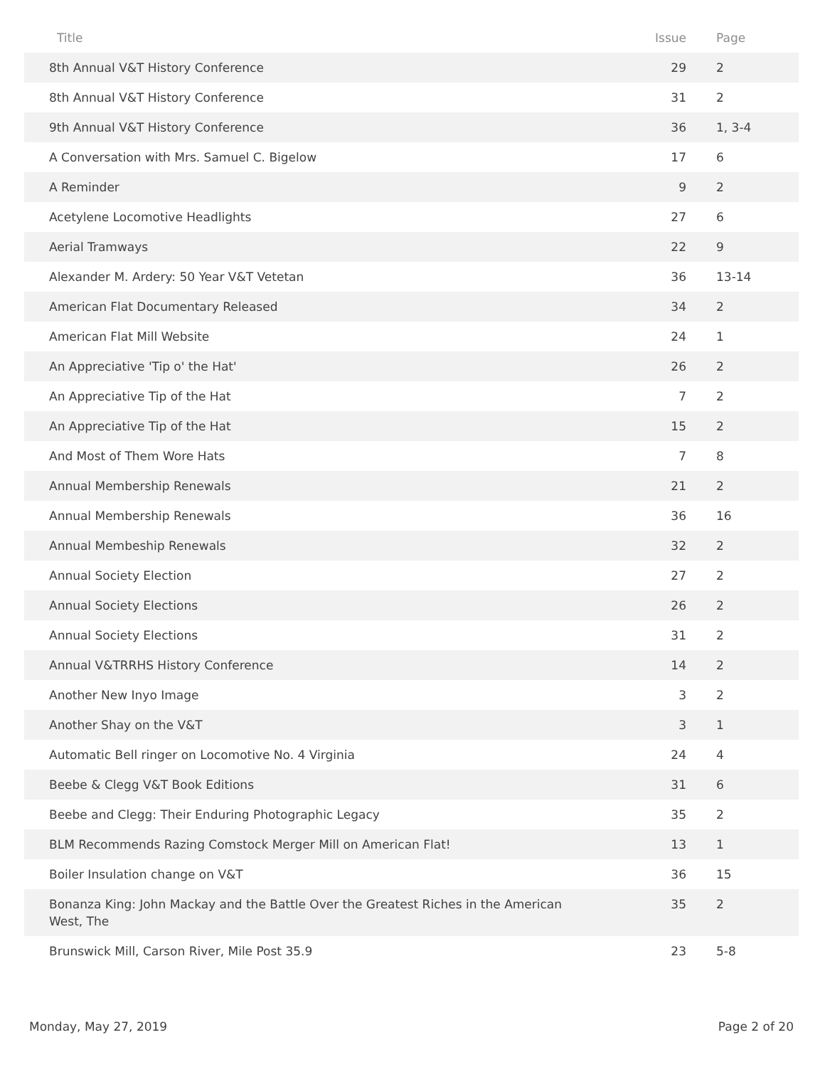| Title | Issue | Page |
| --- | --- | --- |
| 8th Annual V&T History Conference | 29 | 2 |
| 8th Annual V&T History Conference | 31 | 2 |
| 9th Annual V&T History Conference | 36 | 1, 3-4 |
| A Conversation with Mrs. Samuel C. Bigelow | 17 | 6 |
| A Reminder | 9 | 2 |
| Acetylene Locomotive Headlights | 27 | 6 |
| Aerial Tramways | 22 | 9 |
| Alexander M. Ardery: 50 Year V&T Vetetan | 36 | 13-14 |
| American Flat Documentary Released | 34 | 2 |
| American Flat Mill Website | 24 | 1 |
| An Appreciative 'Tip o' the Hat' | 26 | 2 |
| An Appreciative Tip of the Hat | 7 | 2 |
| An Appreciative Tip of the Hat | 15 | 2 |
| And Most of Them Wore Hats | 7 | 8 |
| Annual Membership Renewals | 21 | 2 |
| Annual Membership Renewals | 36 | 16 |
| Annual Membeship Renewals | 32 | 2 |
| Annual Society Election | 27 | 2 |
| Annual Society Elections | 26 | 2 |
| Annual Society Elections | 31 | 2 |
| Annual V&TRRHS History Conference | 14 | 2 |
| Another New Inyo Image | 3 | 2 |
| Another Shay on the V&T | 3 | 1 |
| Automatic Bell ringer on Locomotive No. 4 Virginia | 24 | 4 |
| Beebe & Clegg V&T Book Editions | 31 | 6 |
| Beebe and Clegg: Their Enduring Photographic Legacy | 35 | 2 |
| BLM Recommends Razing Comstock Merger Mill on American Flat! | 13 | 1 |
| Boiler Insulation change on V&T | 36 | 15 |
| Bonanza King: John Mackay and the Battle Over the Greatest Riches in the American West, The | 35 | 2 |
| Brunswick Mill, Carson River, Mile Post 35.9 | 23 | 5-8 |
Monday, May 27, 2019 Page 2 of 20